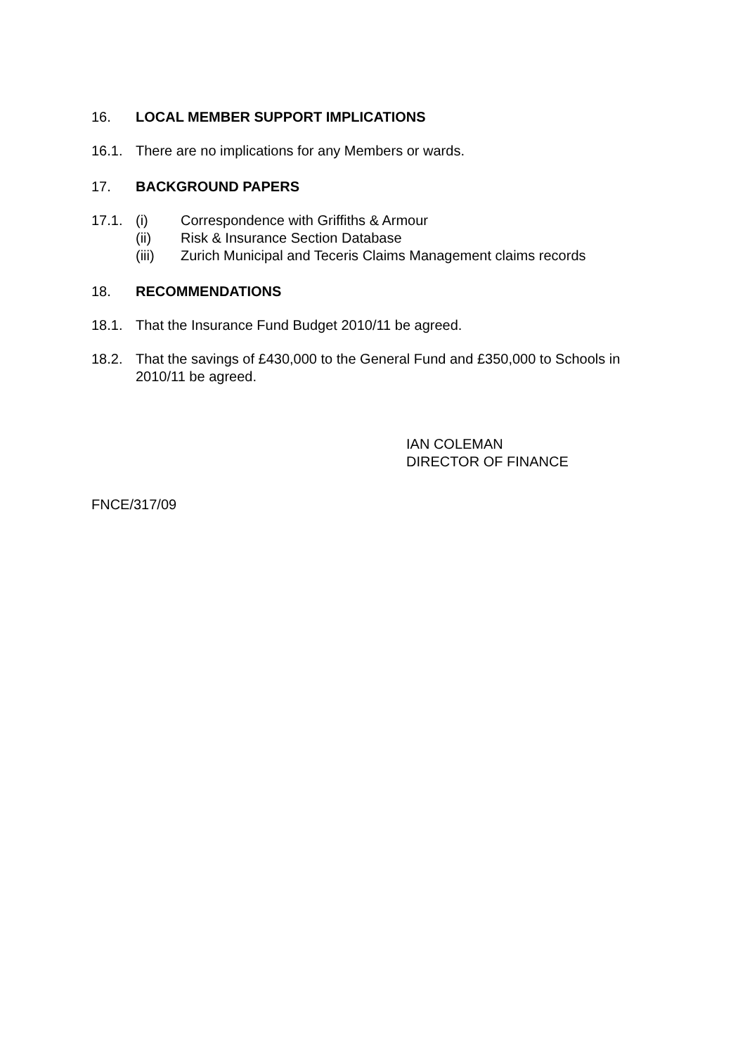16. LOCAL MEMBER SUPPORT IMPLICATIONS
16.1. There are no implications for any Members or wards.
17. BACKGROUND PAPERS
17.1. (i) Correspondence with Griffiths & Armour
(ii) Risk & Insurance Section Database
(iii) Zurich Municipal and Teceris Claims Management claims records
18. RECOMMENDATIONS
18.1. That the Insurance Fund Budget 2010/11 be agreed.
18.2. That the savings of £430,000 to the General Fund and £350,000 to Schools in 2010/11 be agreed.
IAN COLEMAN
DIRECTOR OF FINANCE
FNCE/317/09